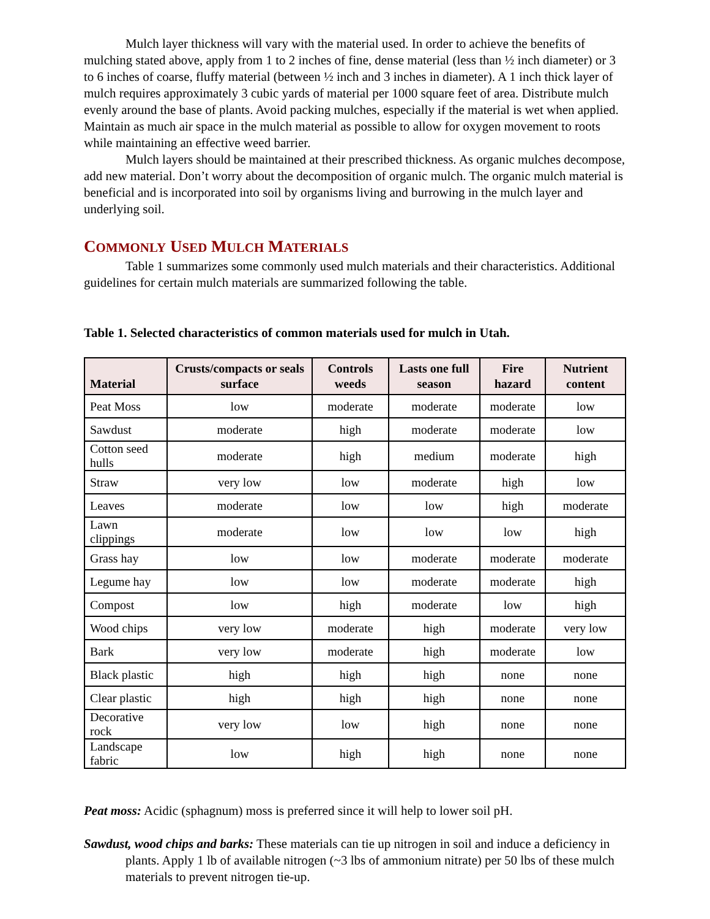Mulch layer thickness will vary with the material used. In order to achieve the benefits of mulching stated above, apply from 1 to 2 inches of fine, dense material (less than ½ inch diameter) or 3 to 6 inches of coarse, fluffy material (between ½ inch and 3 inches in diameter). A 1 inch thick layer of mulch requires approximately 3 cubic yards of material per 1000 square feet of area. Distribute mulch evenly around the base of plants. Avoid packing mulches, especially if the material is wet when applied. Maintain as much air space in the mulch material as possible to allow for oxygen movement to roots while maintaining an effective weed barrier.
Mulch layers should be maintained at their prescribed thickness. As organic mulches decompose, add new material. Don’t worry about the decomposition of organic mulch. The organic mulch material is beneficial and is incorporated into soil by organisms living and burrowing in the mulch layer and underlying soil.
COMMONLY USED MULCH MATERIALS
Table 1 summarizes some commonly used mulch materials and their characteristics. Additional guidelines for certain mulch materials are summarized following the table.
Table 1. Selected characteristics of common materials used for mulch in Utah.
| Material | Crusts/compacts or seals surface | Controls weeds | Lasts one full season | Fire hazard | Nutrient content |
| --- | --- | --- | --- | --- | --- |
| Peat Moss | low | moderate | moderate | moderate | low |
| Sawdust | moderate | high | moderate | moderate | low |
| Cotton seed hulls | moderate | high | medium | moderate | high |
| Straw | very low | low | moderate | high | low |
| Leaves | moderate | low | low | high | moderate |
| Lawn clippings | moderate | low | low | low | high |
| Grass hay | low | low | moderate | moderate | moderate |
| Legume hay | low | low | moderate | moderate | high |
| Compost | low | high | moderate | low | high |
| Wood chips | very low | moderate | high | moderate | very low |
| Bark | very low | moderate | high | moderate | low |
| Black plastic | high | high | high | none | none |
| Clear plastic | high | high | high | none | none |
| Decorative rock | very low | low | high | none | none |
| Landscape fabric | low | high | high | none | none |
Peat moss: Acidic (sphagnum) moss is preferred since it will help to lower soil pH.
Sawdust, wood chips and barks: These materials can tie up nitrogen in soil and induce a deficiency in plants. Apply 1 lb of available nitrogen (~3 lbs of ammonium nitrate) per 50 lbs of these mulch materials to prevent nitrogen tie-up.